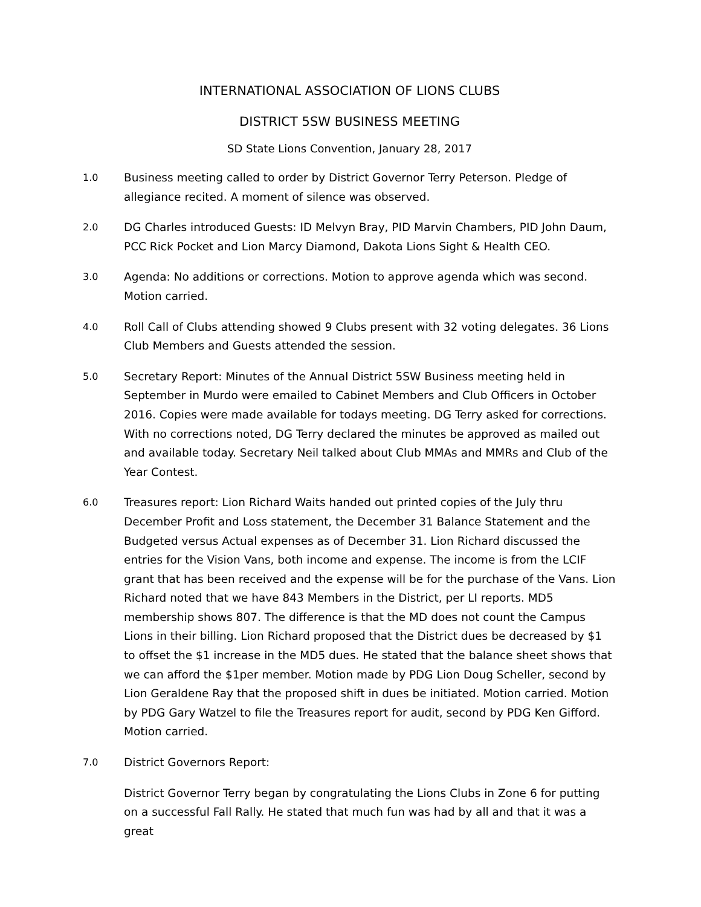INTERNATIONAL ASSOCIATION OF LIONS CLUBS
DISTRICT 5SW BUSINESS MEETING
SD State Lions Convention, January 28, 2017
1.0
Business meeting called to order by District Governor Terry Peterson. Pledge of allegiance recited. A moment of silence was observed.
2.0
DG Charles introduced Guests: ID Melvyn Bray, PID Marvin Chambers, PID John Daum, PCC Rick Pocket and Lion Marcy Diamond, Dakota Lions Sight & Health CEO.
3.0
Agenda: No additions or corrections. Motion to approve agenda which was second. Motion carried.
4.0
Roll Call of Clubs attending showed 9 Clubs present with 32 voting delegates. 36 Lions Club Members and Guests attended the session.
5.0
Secretary Report: Minutes of the Annual District 5SW Business meeting held in September in Murdo were emailed to Cabinet Members and Club Officers in October 2016. Copies were made available for todays meeting. DG Terry asked for corrections. With no corrections noted, DG Terry declared the minutes be approved as mailed out and available today. Secretary Neil talked about Club MMAs and MMRs and Club of the Year Contest.
6.0
Treasures report: Lion Richard Waits handed out printed copies of the July thru December Profit and Loss statement, the December 31 Balance Statement and the Budgeted versus Actual expenses as of December 31. Lion Richard discussed the entries for the Vision Vans, both income and expense. The income is from the LCIF grant that has been received and the expense will be for the purchase of the Vans. Lion Richard noted that we have 843 Members in the District, per LI reports. MD5 membership shows 807. The difference is that the MD does not count the Campus Lions in their billing. Lion Richard proposed that the District dues be decreased by $1 to offset the $1 increase in the MD5 dues. He stated that the balance sheet shows that we can afford the $1per member. Motion made by PDG Lion Doug Scheller, second by Lion Geraldene Ray that the proposed shift in dues be initiated. Motion carried. Motion by PDG Gary Watzel to file the Treasures report for audit, second by PDG Ken Gifford. Motion carried.
7.0
District Governors Report:
District Governor Terry began by congratulating the Lions Clubs in Zone 6 for putting on a successful Fall Rally. He stated that much fun was had by all and that it was a great